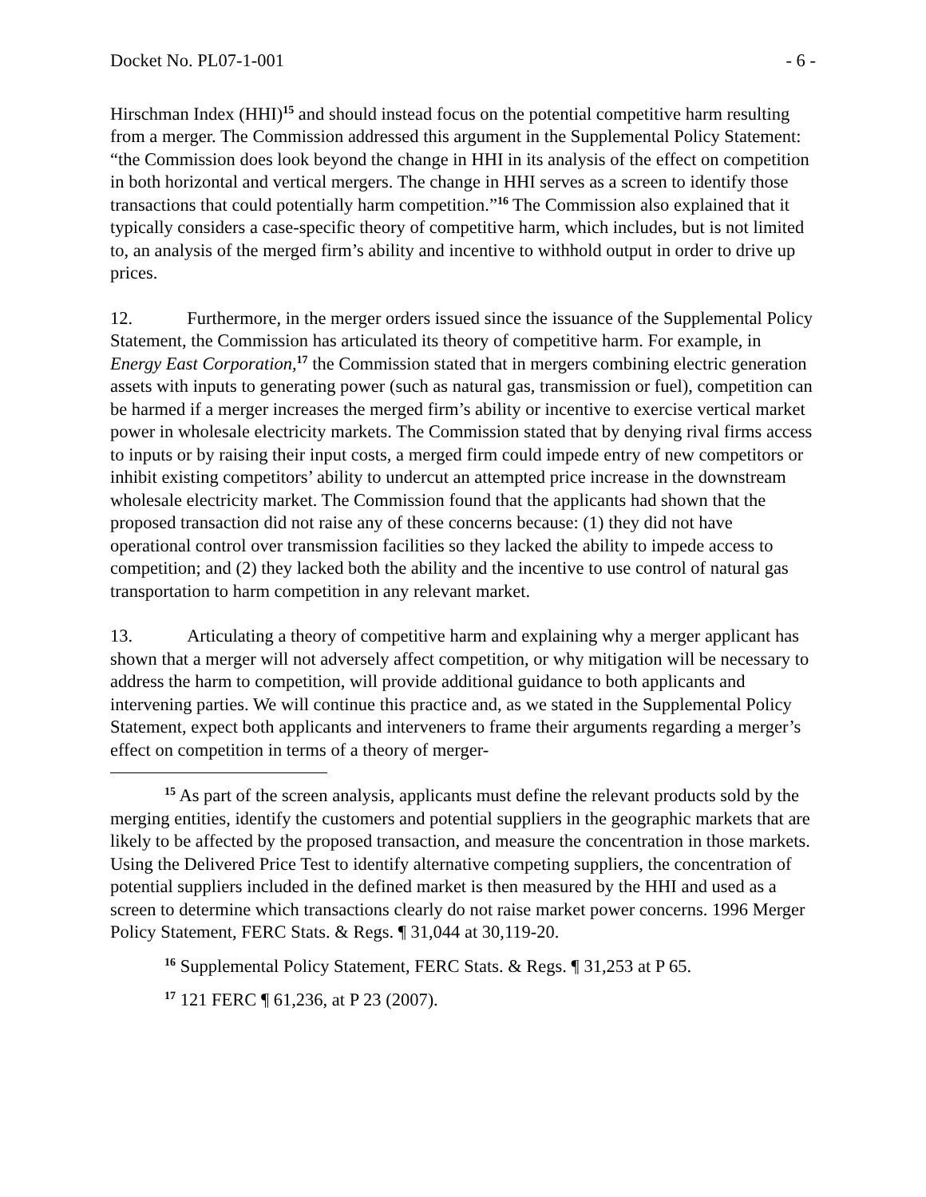Docket No. PL07-1-001 - 6 -
Hirschman Index (HHI)<sup>15</sup> and should instead focus on the potential competitive harm resulting from a merger. The Commission addressed this argument in the Supplemental Policy Statement: “the Commission does look beyond the change in HHI in its analysis of the effect on competition in both horizontal and vertical mergers. The change in HHI serves as a screen to identify those transactions that could potentially harm competition.”<sup>16</sup> The Commission also explained that it typically considers a case-specific theory of competitive harm, which includes, but is not limited to, an analysis of the merged firm’s ability and incentive to withhold output in order to drive up prices.
12. Furthermore, in the merger orders issued since the issuance of the Supplemental Policy Statement, the Commission has articulated its theory of competitive harm. For example, in Energy East Corporation,<sup>17</sup> the Commission stated that in mergers combining electric generation assets with inputs to generating power (such as natural gas, transmission or fuel), competition can be harmed if a merger increases the merged firm’s ability or incentive to exercise vertical market power in wholesale electricity markets. The Commission stated that by denying rival firms access to inputs or by raising their input costs, a merged firm could impede entry of new competitors or inhibit existing competitors’ ability to undercut an attempted price increase in the downstream wholesale electricity market. The Commission found that the applicants had shown that the proposed transaction did not raise any of these concerns because: (1) they did not have operational control over transmission facilities so they lacked the ability to impede access to competition; and (2) they lacked both the ability and the incentive to use control of natural gas transportation to harm competition in any relevant market.
13. Articulating a theory of competitive harm and explaining why a merger applicant has shown that a merger will not adversely affect competition, or why mitigation will be necessary to address the harm to competition, will provide additional guidance to both applicants and intervening parties. We will continue this practice and, as we stated in the Supplemental Policy Statement, expect both applicants and interveners to frame their arguments regarding a merger’s effect on competition in terms of a theory of merger-
<sup>15</sup> As part of the screen analysis, applicants must define the relevant products sold by the merging entities, identify the customers and potential suppliers in the geographic markets that are likely to be affected by the proposed transaction, and measure the concentration in those markets. Using the Delivered Price Test to identify alternative competing suppliers, the concentration of potential suppliers included in the defined market is then measured by the HHI and used as a screen to determine which transactions clearly do not raise market power concerns. 1996 Merger Policy Statement, FERC Stats. & Regs. ¶ 31,044 at 30,119-20.
<sup>16</sup> Supplemental Policy Statement, FERC Stats. & Regs. ¶ 31,253 at P 65.
<sup>17</sup> 121 FERC ¶ 61,236, at P 23 (2007).